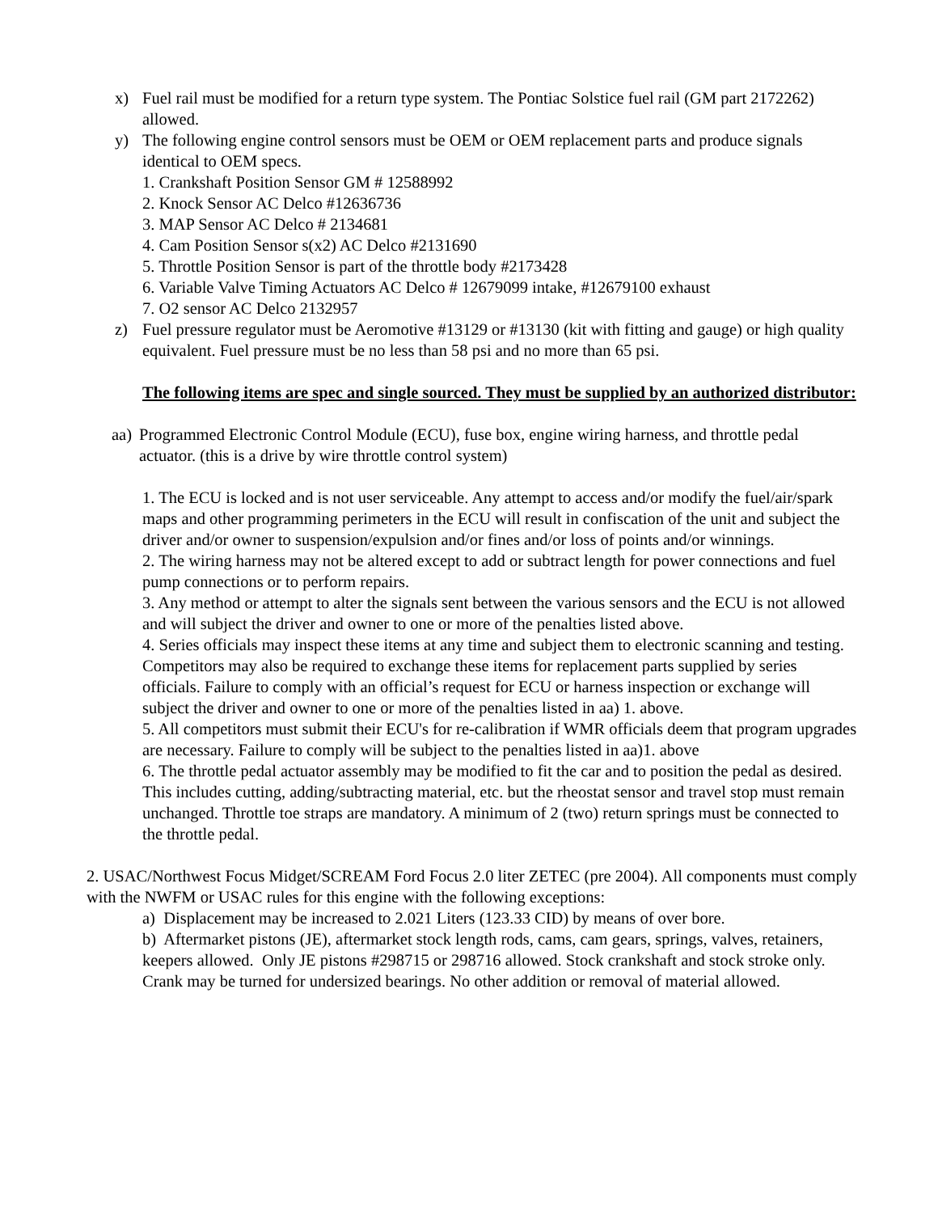x) Fuel rail must be modified for a return type system. The Pontiac Solstice fuel rail (GM part 2172262) allowed.
y) The following engine control sensors must be OEM or OEM replacement parts and produce signals identical to OEM specs.
1. Crankshaft Position Sensor GM # 12588992
2. Knock Sensor AC Delco #12636736
3. MAP Sensor AC Delco # 2134681
4. Cam Position Sensor s(x2) AC Delco #2131690
5. Throttle Position Sensor is part of the throttle body #2173428
6. Variable Valve Timing Actuators AC Delco # 12679099 intake, #12679100 exhaust
7. O2 sensor AC Delco 2132957
z) Fuel pressure regulator must be Aeromotive #13129 or #13130 (kit with fitting and gauge) or high quality equivalent. Fuel pressure must be no less than 58 psi and no more than 65 psi.
The following items are spec and single sourced. They must be supplied by an authorized distributor:
aa)
Programmed Electronic Control Module (ECU), fuse box, engine wiring harness, and throttle pedal actuator. (this is a drive by wire throttle control system)
1. The ECU is locked and is not user serviceable. Any attempt to access and/or modify the fuel/air/spark maps and other programming perimeters in the ECU will result in confiscation of the unit and subject the driver and/or owner to suspension/expulsion and/or fines and/or loss of points and/or winnings.
2. The wiring harness may not be altered except to add or subtract length for power connections and fuel pump connections or to perform repairs.
3. Any method or attempt to alter the signals sent between the various sensors and the ECU is not allowed and will subject the driver and owner to one or more of the penalties listed above.
4. Series officials may inspect these items at any time and subject them to electronic scanning and testing. Competitors may also be required to exchange these items for replacement parts supplied by series officials. Failure to comply with an official’s request for ECU or harness inspection or exchange will subject the driver and owner to one or more of the penalties listed in aa) 1. above.
5. All competitors must submit their ECU's for re-calibration if WMR officials deem that program upgrades are necessary. Failure to comply will be subject to the penalties listed in aa)1. above
6. The throttle pedal actuator assembly may be modified to fit the car and to position the pedal as desired. This includes cutting, adding/subtracting material, etc. but the rheostat sensor and travel stop must remain unchanged. Throttle toe straps are mandatory. A minimum of 2 (two) return springs must be connected to the throttle pedal.
2. USAC/Northwest Focus Midget/SCREAM Ford Focus 2.0 liter ZETEC (pre 2004). All components must comply with the NWFM or USAC rules for this engine with the following exceptions:
a) Displacement may be increased to 2.021 Liters (123.33 CID) by means of over bore.
b) Aftermarket pistons (JE), aftermarket stock length rods, cams, cam gears, springs, valves, retainers, keepers allowed. Only JE pistons #298715 or 298716 allowed. Stock crankshaft and stock stroke only. Crank may be turned for undersized bearings. No other addition or removal of material allowed.